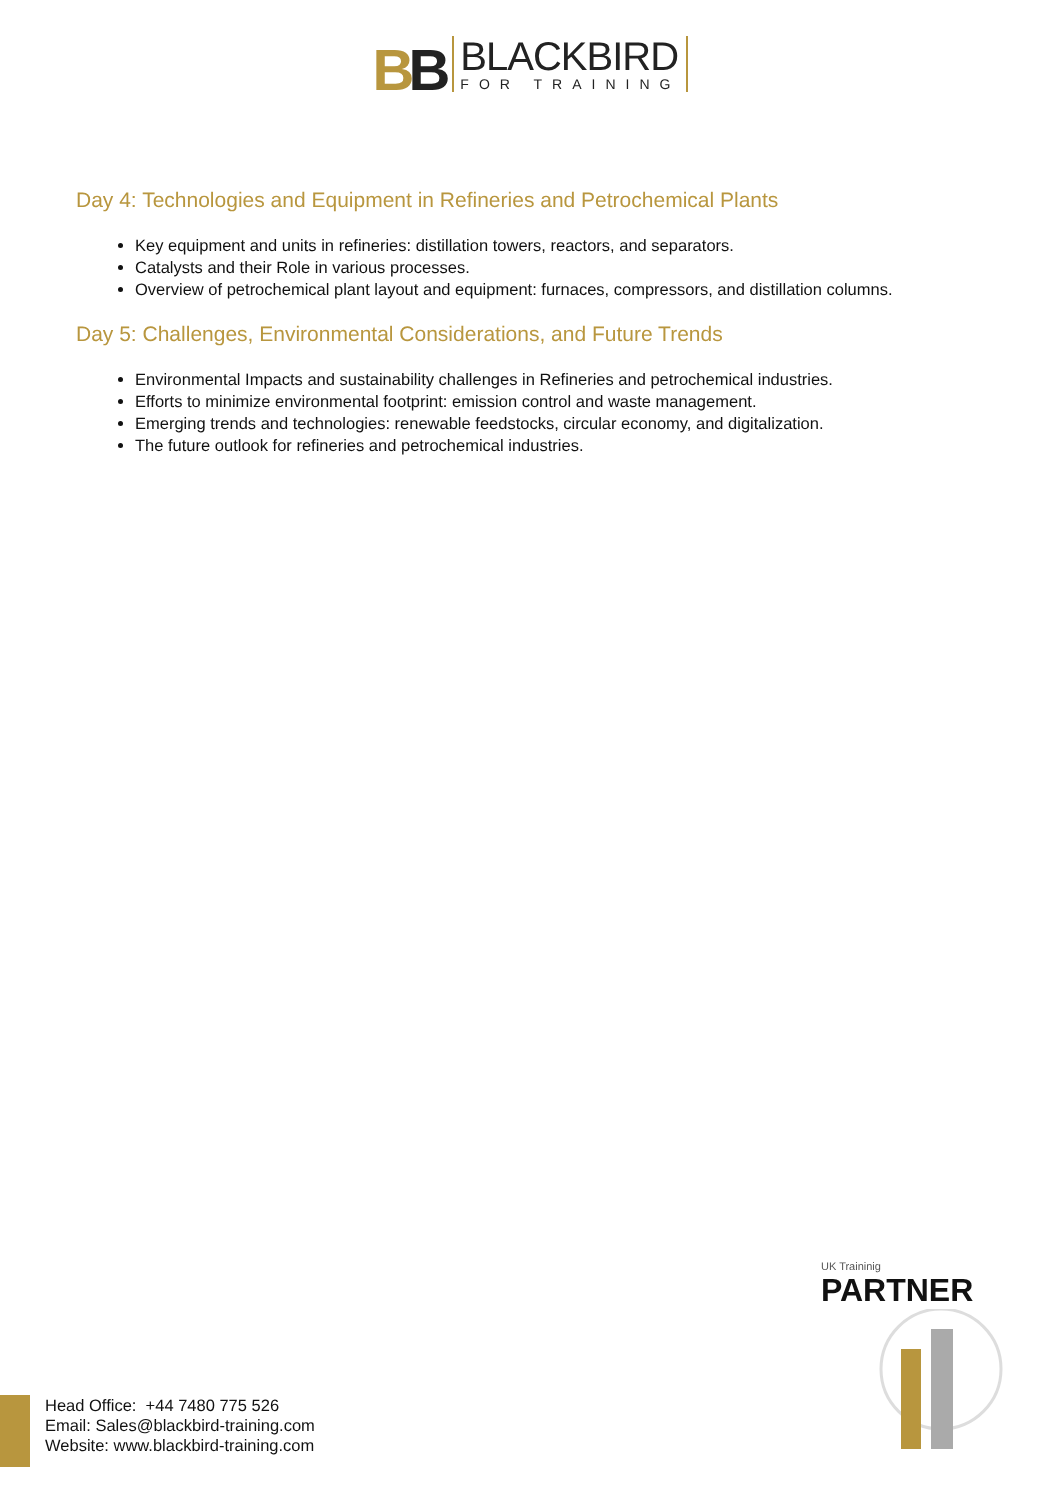BB
BLACKBIRD
FOR TRAINING
Day 4: Technologies and Equipment in Refineries and Petrochemical Plants
Key equipment and units in refineries: distillation towers, reactors, and separators.
Catalysts and their Role in various processes.
Overview of petrochemical plant layout and equipment: furnaces, compressors, and distillation columns.
Day 5: Challenges, Environmental Considerations, and Future Trends
Environmental Impacts and sustainability challenges in Refineries and petrochemical industries.
Efforts to minimize environmental footprint: emission control and waste management.
Emerging trends and technologies: renewable feedstocks, circular economy, and digitalization.
The future outlook for refineries and petrochemical industries.
UK Traininig
PARTNER
Head Office: +44 7480 775 526
Email: Sales@blackbird-training.com
Website: www.blackbird-training.com